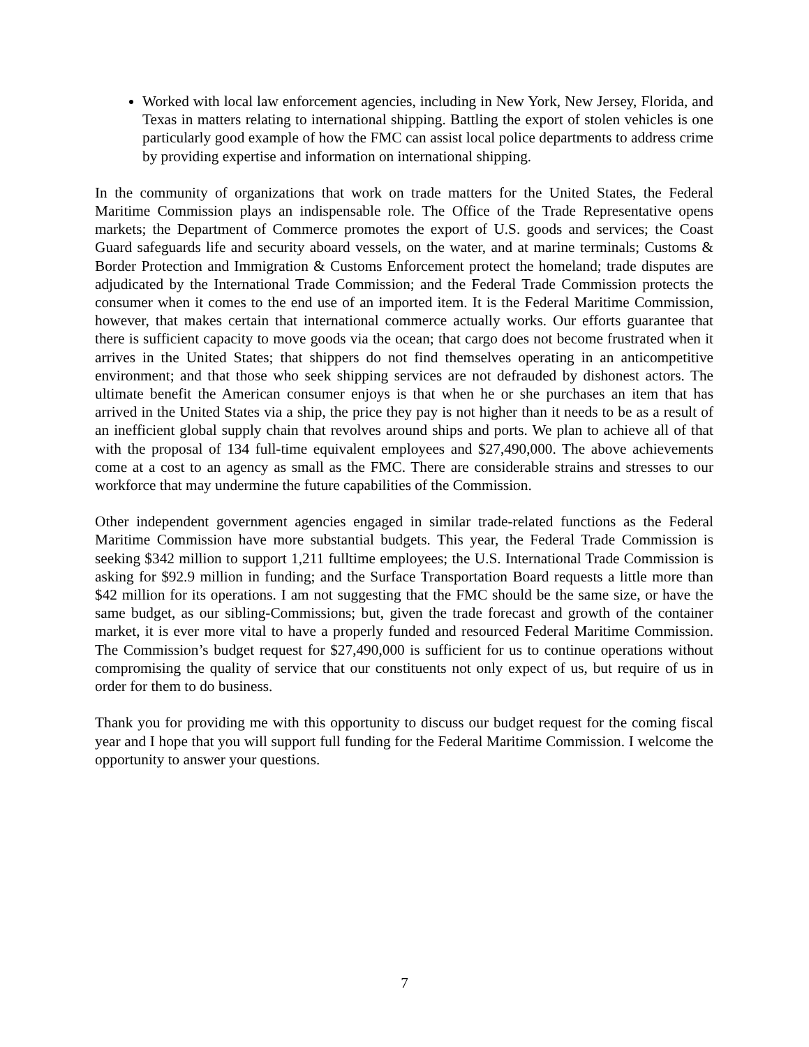Worked with local law enforcement agencies, including in New York, New Jersey, Florida, and Texas in matters relating to international shipping. Battling the export of stolen vehicles is one particularly good example of how the FMC can assist local police departments to address crime by providing expertise and information on international shipping.
In the community of organizations that work on trade matters for the United States, the Federal Maritime Commission plays an indispensable role. The Office of the Trade Representative opens markets; the Department of Commerce promotes the export of U.S. goods and services; the Coast Guard safeguards life and security aboard vessels, on the water, and at marine terminals; Customs & Border Protection and Immigration & Customs Enforcement protect the homeland; trade disputes are adjudicated by the International Trade Commission; and the Federal Trade Commission protects the consumer when it comes to the end use of an imported item. It is the Federal Maritime Commission, however, that makes certain that international commerce actually works. Our efforts guarantee that there is sufficient capacity to move goods via the ocean; that cargo does not become frustrated when it arrives in the United States; that shippers do not find themselves operating in an anticompetitive environment; and that those who seek shipping services are not defrauded by dishonest actors. The ultimate benefit the American consumer enjoys is that when he or she purchases an item that has arrived in the United States via a ship, the price they pay is not higher than it needs to be as a result of an inefficient global supply chain that revolves around ships and ports. We plan to achieve all of that with the proposal of 134 full-time equivalent employees and $27,490,000. The above achievements come at a cost to an agency as small as the FMC. There are considerable strains and stresses to our workforce that may undermine the future capabilities of the Commission.
Other independent government agencies engaged in similar trade-related functions as the Federal Maritime Commission have more substantial budgets. This year, the Federal Trade Commission is seeking $342 million to support 1,211 fulltime employees; the U.S. International Trade Commission is asking for $92.9 million in funding; and the Surface Transportation Board requests a little more than $42 million for its operations. I am not suggesting that the FMC should be the same size, or have the same budget, as our sibling-Commissions; but, given the trade forecast and growth of the container market, it is ever more vital to have a properly funded and resourced Federal Maritime Commission. The Commission’s budget request for $27,490,000 is sufficient for us to continue operations without compromising the quality of service that our constituents not only expect of us, but require of us in order for them to do business.
Thank you for providing me with this opportunity to discuss our budget request for the coming fiscal year and I hope that you will support full funding for the Federal Maritime Commission. I welcome the opportunity to answer your questions.
7